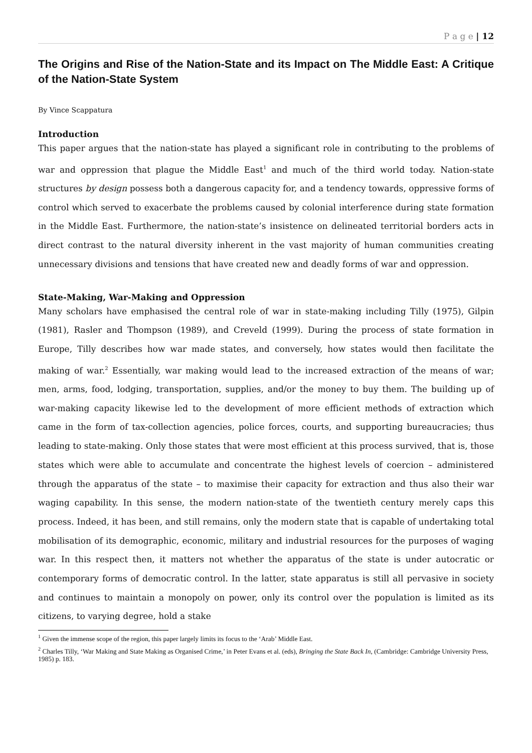P a g e | 12
The Origins and Rise of the Nation-State and its Impact on The Middle East: A Critique of the Nation-State System
By Vince Scappatura
Introduction
This paper argues that the nation-state has played a significant role in contributing to the problems of war and oppression that plague the Middle East<sup>1</sup> and much of the third world today. Nation-state structures by design possess both a dangerous capacity for, and a tendency towards, oppressive forms of control which served to exacerbate the problems caused by colonial interference during state formation in the Middle East. Furthermore, the nation-state’s insistence on delineated territorial borders acts in direct contrast to the natural diversity inherent in the vast majority of human communities creating unnecessary divisions and tensions that have created new and deadly forms of war and oppression.
State-Making, War-Making and Oppression
Many scholars have emphasised the central role of war in state-making including Tilly (1975), Gilpin (1981), Rasler and Thompson (1989), and Creveld (1999). During the process of state formation in Europe, Tilly describes how war made states, and conversely, how states would then facilitate the making of war.<sup>2</sup> Essentially, war making would lead to the increased extraction of the means of war; men, arms, food, lodging, transportation, supplies, and/or the money to buy them. The building up of war-making capacity likewise led to the development of more efficient methods of extraction which came in the form of tax-collection agencies, police forces, courts, and supporting bureaucracies; thus leading to state-making. Only those states that were most efficient at this process survived, that is, those states which were able to accumulate and concentrate the highest levels of coercion – administered through the apparatus of the state – to maximise their capacity for extraction and thus also their war waging capability. In this sense, the modern nation-state of the twentieth century merely caps this process. Indeed, it has been, and still remains, only the modern state that is capable of undertaking total mobilisation of its demographic, economic, military and industrial resources for the purposes of waging war. In this respect then, it matters not whether the apparatus of the state is under autocratic or contemporary forms of democratic control. In the latter, state apparatus is still all pervasive in society and continues to maintain a monopoly on power, only its control over the population is limited as its citizens, to varying degree, hold a stake
<sup>1</sup> Given the immense scope of the region, this paper largely limits its focus to the ‘Arab’ Middle East.
<sup>2</sup> Charles Tilly, ‘War Making and State Making as Organised Crime,’ in Peter Evans et al. (eds), Bringing the State Back In, (Cambridge: Cambridge University Press, 1985) p. 183.